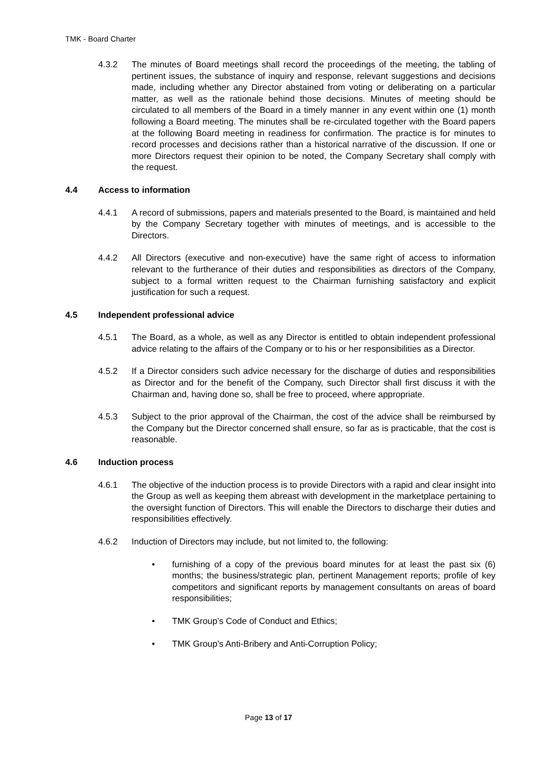TMK - Board Charter
4.3.2 The minutes of Board meetings shall record the proceedings of the meeting, the tabling of pertinent issues, the substance of inquiry and response, relevant suggestions and decisions made, including whether any Director abstained from voting or deliberating on a particular matter, as well as the rationale behind those decisions. Minutes of meeting should be circulated to all members of the Board in a timely manner in any event within one (1) month following a Board meeting. The minutes shall be re-circulated together with the Board papers at the following Board meeting in readiness for confirmation. The practice is for minutes to record processes and decisions rather than a historical narrative of the discussion. If one or more Directors request their opinion to be noted, the Company Secretary shall comply with the request.
4.4 Access to information
4.4.1 A record of submissions, papers and materials presented to the Board, is maintained and held by the Company Secretary together with minutes of meetings, and is accessible to the Directors.
4.4.2 All Directors (executive and non-executive) have the same right of access to information relevant to the furtherance of their duties and responsibilities as directors of the Company, subject to a formal written request to the Chairman furnishing satisfactory and explicit justification for such a request.
4.5 Independent professional advice
4.5.1 The Board, as a whole, as well as any Director is entitled to obtain independent professional advice relating to the affairs of the Company or to his or her responsibilities as a Director.
4.5.2 If a Director considers such advice necessary for the discharge of duties and responsibilities as Director and for the benefit of the Company, such Director shall first discuss it with the Chairman and, having done so, shall be free to proceed, where appropriate.
4.5.3 Subject to the prior approval of the Chairman, the cost of the advice shall be reimbursed by the Company but the Director concerned shall ensure, so far as is practicable, that the cost is reasonable.
4.6 Induction process
4.6.1 The objective of the induction process is to provide Directors with a rapid and clear insight into the Group as well as keeping them abreast with development in the marketplace pertaining to the oversight function of Directors. This will enable the Directors to discharge their duties and responsibilities effectively.
4.6.2 Induction of Directors may include, but not limited to, the following:
• furnishing of a copy of the previous board minutes for at least the past six (6) months; the business/strategic plan, pertinent Management reports; profile of key competitors and significant reports by management consultants on areas of board responsibilities;
• TMK Group’s Code of Conduct and Ethics;
• TMK Group’s Anti-Bribery and Anti-Corruption Policy;
Page 13 of 17